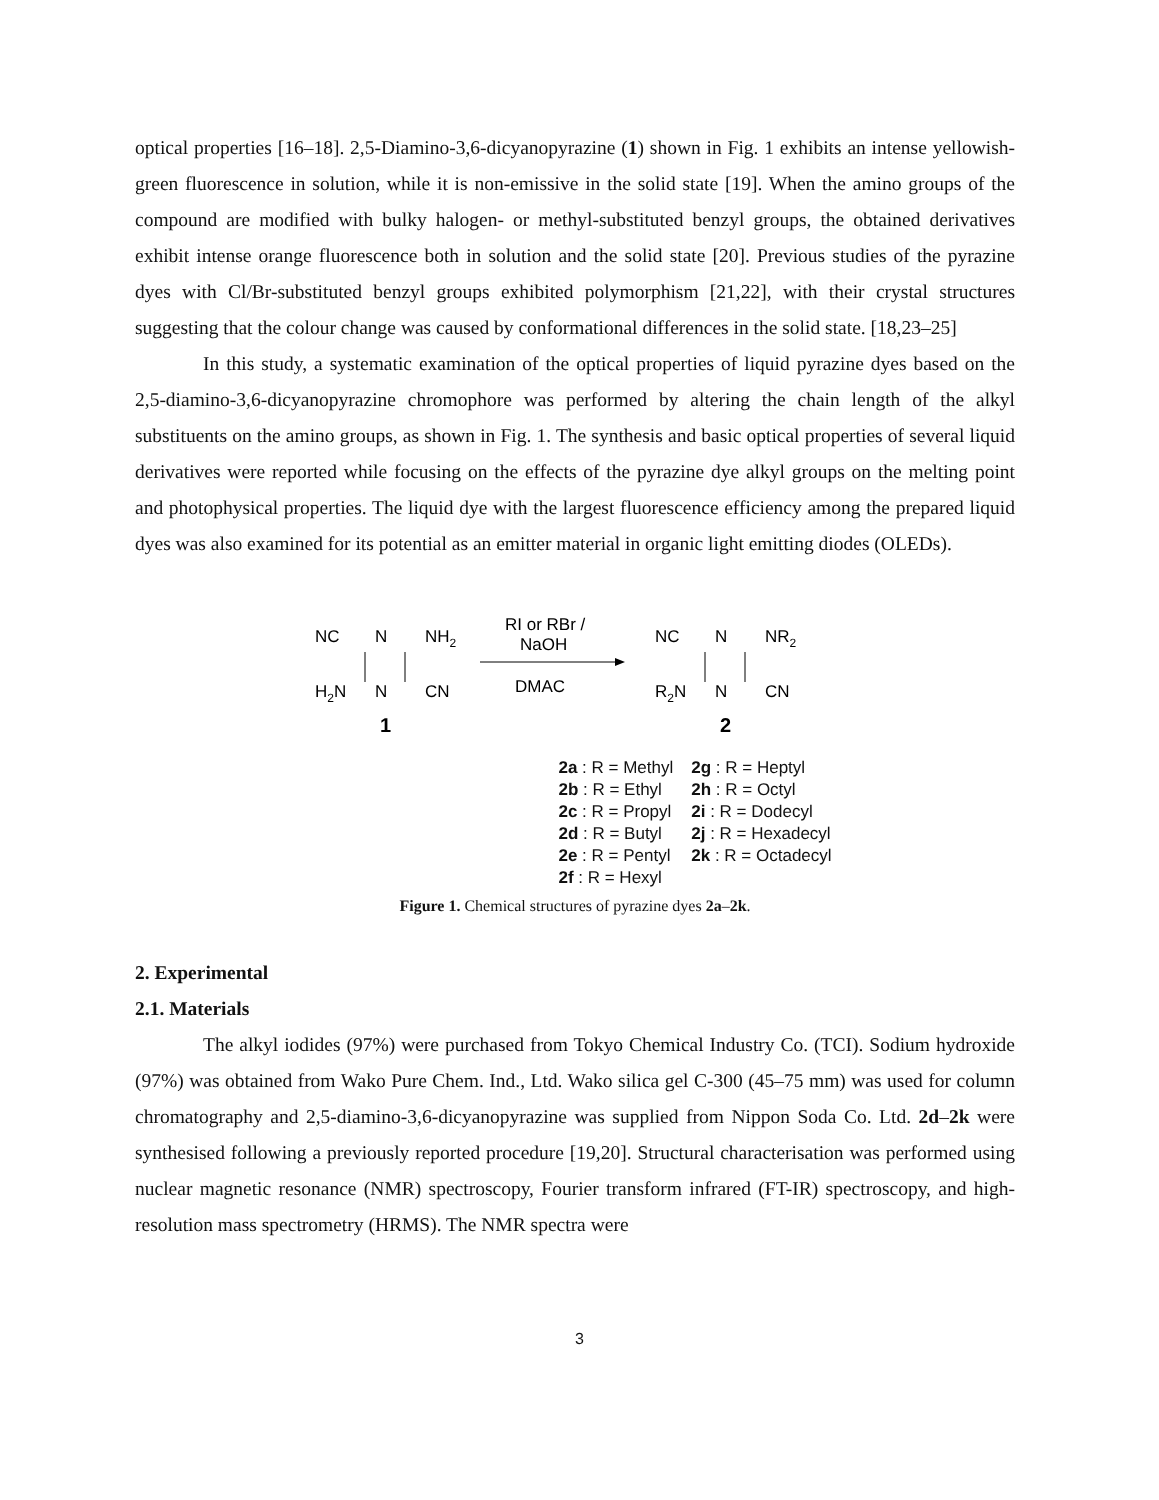optical properties [16–18]. 2,5-Diamino-3,6-dicyanopyrazine (1) shown in Fig. 1 exhibits an intense yellowish-green fluorescence in solution, while it is non-emissive in the solid state [19]. When the amino groups of the compound are modified with bulky halogen- or methyl-substituted benzyl groups, the obtained derivatives exhibit intense orange fluorescence both in solution and the solid state [20]. Previous studies of the pyrazine dyes with Cl/Br-substituted benzyl groups exhibited polymorphism [21,22], with their crystal structures suggesting that the colour change was caused by conformational differences in the solid state. [18,23–25]
In this study, a systematic examination of the optical properties of liquid pyrazine dyes based on the 2,5-diamino-3,6-dicyanopyrazine chromophore was performed by altering the chain length of the alkyl substituents on the amino groups, as shown in Fig. 1. The synthesis and basic optical properties of several liquid derivatives were reported while focusing on the effects of the pyrazine dye alkyl groups on the melting point and photophysical properties. The liquid dye with the largest fluorescence efficiency among the prepared liquid dyes was also examined for its potential as an emitter material in organic light emitting diodes (OLEDs).
NC
N
NH2
H2N
N
CN
1
RI or RBr /
NaOH
DMAC
NC
N
NR2
R2N
N
CN
2
2a : R = Methyl 2g : R = Heptyl 2b : R = Ethyl 2h : R = Octyl 2c : R = Propyl 2i : R = Dodecyl 2d : R = Butyl 2j : R = Hexadecyl 2e : R = Pentyl 2k : R = Octadecyl 2f : R = Hexyl
Figure 1. Chemical structures of pyrazine dyes 2a–2k.
2. Experimental
2.1. Materials
The alkyl iodides (97%) were purchased from Tokyo Chemical Industry Co. (TCI). Sodium hydroxide (97%) was obtained from Wako Pure Chem. Ind., Ltd. Wako silica gel C-300 (45–75 mm) was used for column chromatography and 2,5-diamino-3,6-dicyanopyrazine was supplied from Nippon Soda Co. Ltd. 2d–2k were synthesised following a previously reported procedure [19,20]. Structural characterisation was performed using nuclear magnetic resonance (NMR) spectroscopy, Fourier transform infrared (FT-IR) spectroscopy, and high-resolution mass spectrometry (HRMS). The NMR spectra were
3